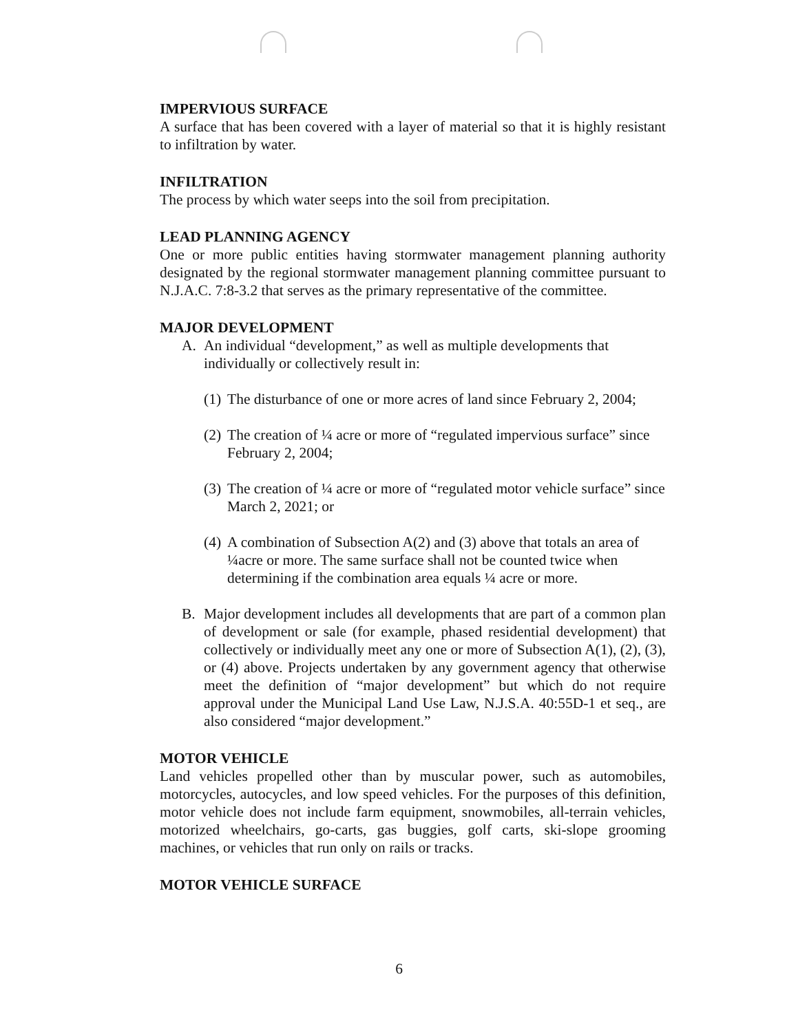IMPERVIOUS SURFACE
A surface that has been covered with a layer of material so that it is highly resistant to infiltration by water.
INFILTRATION
The process by which water seeps into the soil from precipitation.
LEAD PLANNING AGENCY
One or more public entities having stormwater management planning authority designated by the regional stormwater management planning committee pursuant to N.J.A.C. 7:8-3.2 that serves as the primary representative of the committee.
MAJOR DEVELOPMENT
A. An individual “development,” as well as multiple developments that individually or collectively result in:
(1) The disturbance of one or more acres of land since February 2, 2004;
(2) The creation of ¼ acre or more of “regulated impervious surface” since February 2, 2004;
(3) The creation of ¼ acre or more of “regulated motor vehicle surface” since March 2, 2021; or
(4) A combination of Subsection A(2) and (3) above that totals an area of ¼acre or more. The same surface shall not be counted twice when determining if the combination area equals ¼ acre or more.
B. Major development includes all developments that are part of a common plan of development or sale (for example, phased residential development) that collectively or individually meet any one or more of Subsection A(1), (2), (3), or (4) above. Projects undertaken by any government agency that otherwise meet the definition of “major development” but which do not require approval under the Municipal Land Use Law, N.J.S.A. 40:55D-1 et seq., are also considered “major development.”
MOTOR VEHICLE
Land vehicles propelled other than by muscular power, such as automobiles, motorcycles, autocycles, and low speed vehicles. For the purposes of this definition, motor vehicle does not include farm equipment, snowmobiles, all-terrain vehicles, motorized wheelchairs, go-carts, gas buggies, golf carts, ski-slope grooming machines, or vehicles that run only on rails or tracks.
MOTOR VEHICLE SURFACE
6